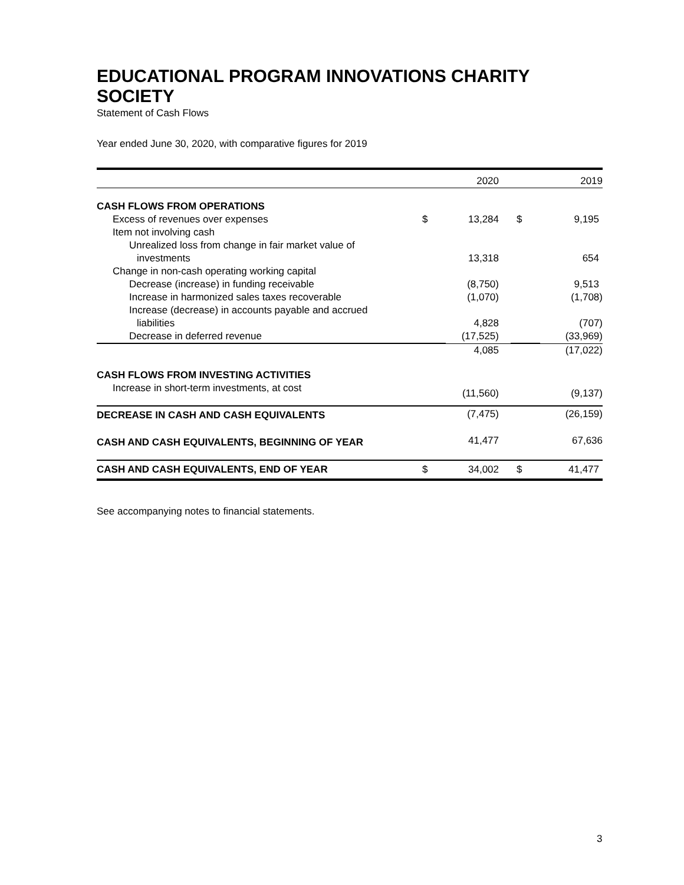EDUCATIONAL PROGRAM INNOVATIONS CHARITY SOCIETY
Statement of Cash Flows
Year ended June 30, 2020, with comparative figures for 2019
| | | 2020 | | 2019 |
| --- | --- | --- | --- | --- |
| CASH FLOWS FROM OPERATIONS | | | | |
| Excess of revenues over expenses | $ | 13,284 | $ | 9,195 |
| Item not involving cash | | | | |
| Unrealized loss from change in fair market value of | | | | |
| investments | | 13,318 | | 654 |
| Change in non-cash operating working capital | | | | |
| Decrease (increase) in funding receivable | | (8,750) | | 9,513 |
| Increase in harmonized sales taxes recoverable | | (1,070) | | (1,708) |
| Increase (decrease) in accounts payable and accrued | | | | |
| liabilities | | 4,828 | | (707) |
| Decrease in deferred revenue | | (17,525) | | (33,969) |
| | | 4,085 | | (17,022) |
| CASH FLOWS FROM INVESTING ACTIVITIES | | | | |
| Increase in short-term investments, at cost | | (11,560) | | (9,137) |
| DECREASE IN CASH AND CASH EQUIVALENTS | | (7,475) | | (26,159) |
| CASH AND CASH EQUIVALENTS, BEGINNING OF YEAR | | 41,477 | | 67,636 |
| CASH AND CASH EQUIVALENTS, END OF YEAR | $ | 34,002 | $ | 41,477 |
See accompanying notes to financial statements.
3